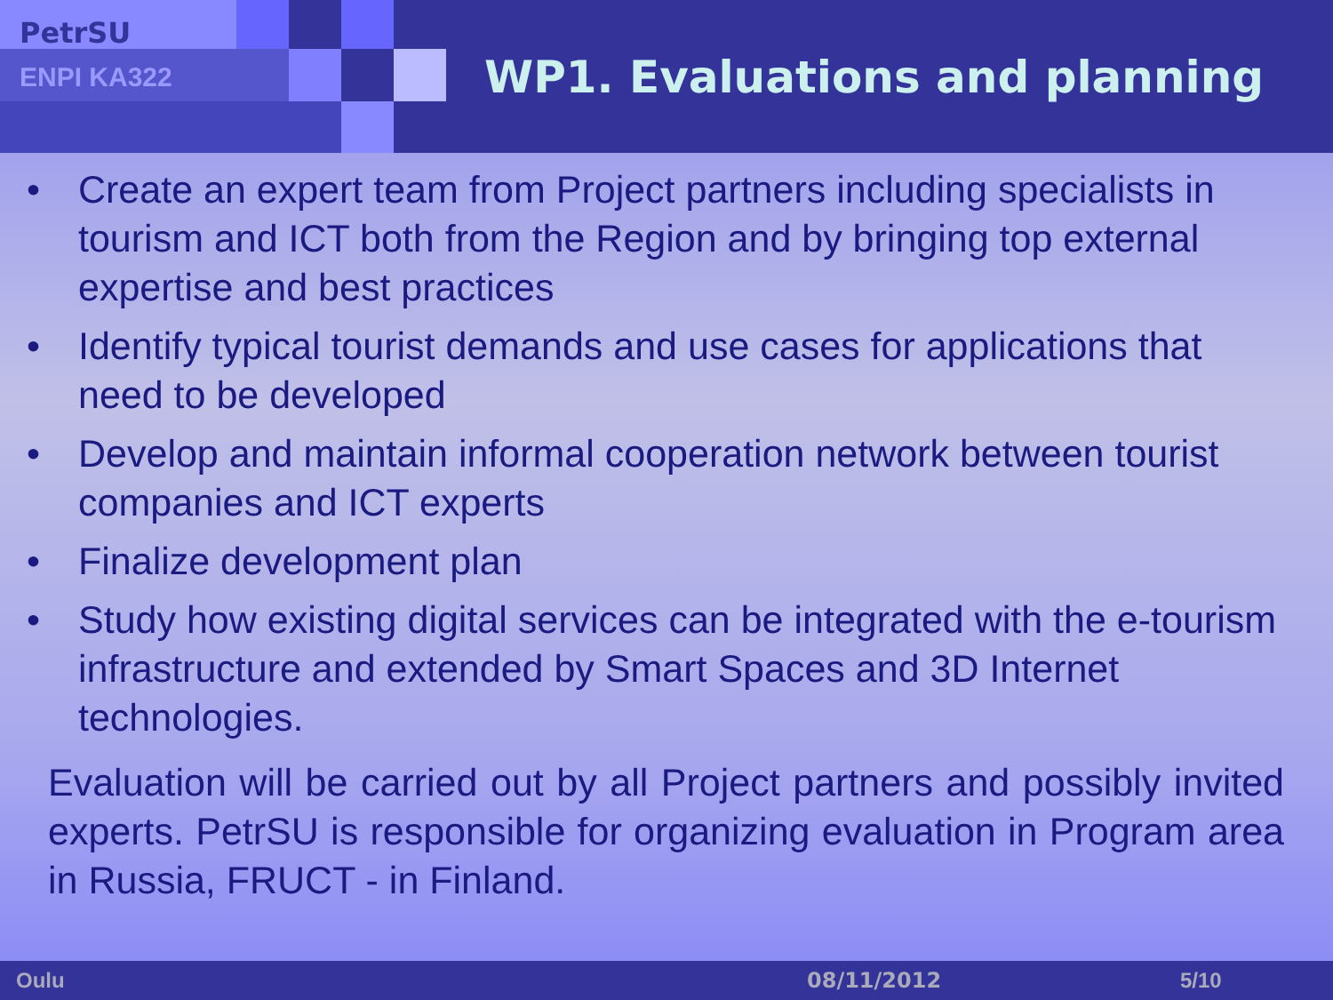PetrSU
ENPI KA322 WP1. Evaluations and planning
• Create an expert team from Project partners including specialists in tourism and ICT both from the Region and by bringing top external expertise and best practices
• Identify typical tourist demands and use cases for applications that need to be developed
• Develop and maintain informal cooperation network between tourist companies and ICT experts
• Finalize development plan
• Study how existing digital services can be integrated with the e-tourism infrastructure and extended by Smart Spaces and 3D Internet technologies.
Evaluation will be carried out by all Project partners and possibly invited experts. PetrSU is responsible for organizing evaluation in Program area in Russia, FRUCT - in Finland.
Oulu 08/11/2012 5/10